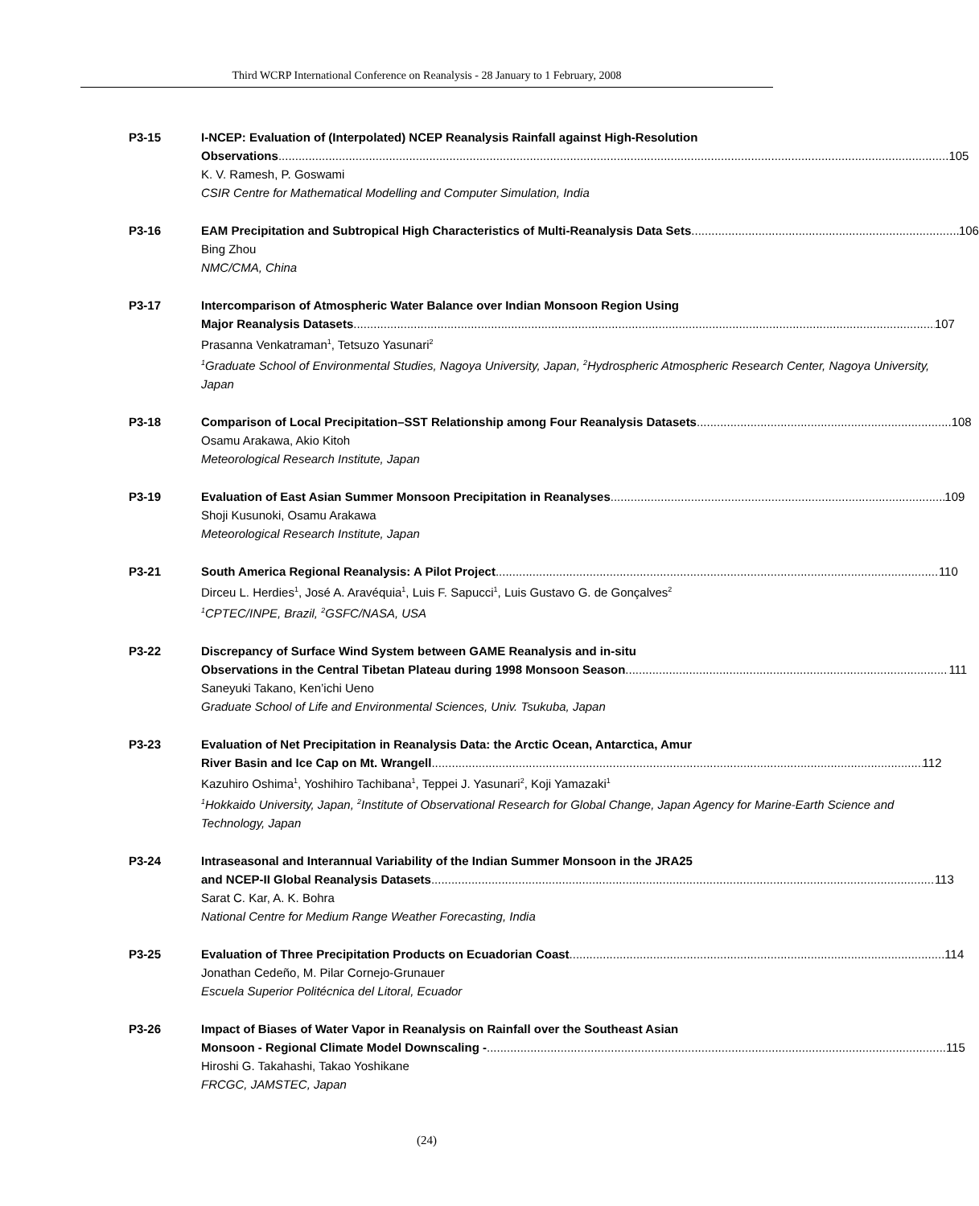Third WCRP International Conference on Reanalysis - 28 January to 1 February, 2008
P3-15 I-NCEP: Evaluation of (Interpolated) NCEP Reanalysis Rainfall against High-Resolution
Observations 105
K. V. Ramesh, P. Goswami
CSIR Centre for Mathematical Modelling and Computer Simulation, India
P3-16 EAM Precipitation and Subtropical High Characteristics of Multi-Reanalysis Data Sets 106
Bing Zhou
NMC/CMA, China
P3-17 Intercomparison of Atmospheric Water Balance over Indian Monsoon Region Using
Major Reanalysis Datasets 107
Prasanna Venkatraman<sup>1</sup>, Tetsuzo Yasunari<sup>2</sup>
<sup>1</sup> Graduate School of Environmental Studies, Nagoya University, Japan, <sup>2</sup>Hydrospheric Atmospheric Research Center, Nagoya University, Japan
P3-18 Comparison of Local Precipitation–SST Relationship among Four Reanalysis Datasets 108
Osamu Arakawa, Akio Kitoh
Meteorological Research Institute, Japan
P3-19 Evaluation of East Asian Summer Monsoon Precipitation in Reanalyses 109
Shoji Kusunoki, Osamu Arakawa
Meteorological Research Institute, Japan
P3-21 South America Regional Reanalysis: A Pilot Project 110
Dirceu L. Herdies<sup>1</sup>, José A. Aravéquia<sup>1</sup>, Luis F. Sapucci<sup>1</sup>, Luis Gustavo G. de Gonçalves<sup>2</sup>
<sup>1</sup> CPTEC/INPE, Brazil, <sup>2</sup>GSFC/NASA, USA
P3-22 Discrepancy of Surface Wind System between GAME Reanalysis and in-situ
Observations in the Central Tibetan Plateau during 1998 Monsoon Season 111
Saneyuki Takano, Ken’ichi Ueno
Graduate School of Life and Environmental Sciences, Univ. Tsukuba, Japan
P3-23 Evaluation of Net Precipitation in Reanalysis Data: the Arctic Ocean, Antarctica, Amur
River Basin and Ice Cap on Mt. Wrangell 112
Kazuhiro Oshima<sup>1</sup>, Yoshihiro Tachibana<sup>1</sup>, Teppei J. Yasunari<sup>2</sup>, Koji Yamazaki<sup>1</sup>
<sup>1</sup> Hokkaido University, Japan, <sup>2</sup>Institute of Observational Research for Global Change, Japan Agency for Marine-Earth Science and Technology, Japan
P3-24 Intraseasonal and Interannual Variability of the Indian Summer Monsoon in the JRA25
and NCEP-II Global Reanalysis Datasets 113
Sarat C. Kar, A. K. Bohra
National Centre for Medium Range Weather Forecasting, India
P3-25 Evaluation of Three Precipitation Products on Ecuadorian Coast 114
Jonathan Cedeño, M. Pilar Cornejo-Grunauer
Escuela Superior Politécnica del Litoral, Ecuador
P3-26 Impact of Biases of Water Vapor in Reanalysis on Rainfall over the Southeast Asian
Monsoon - Regional Climate Model Downscaling - 115
Hiroshi G. Takahashi, Takao Yoshikane
FRCGC, JAMSTEC, Japan
(24)